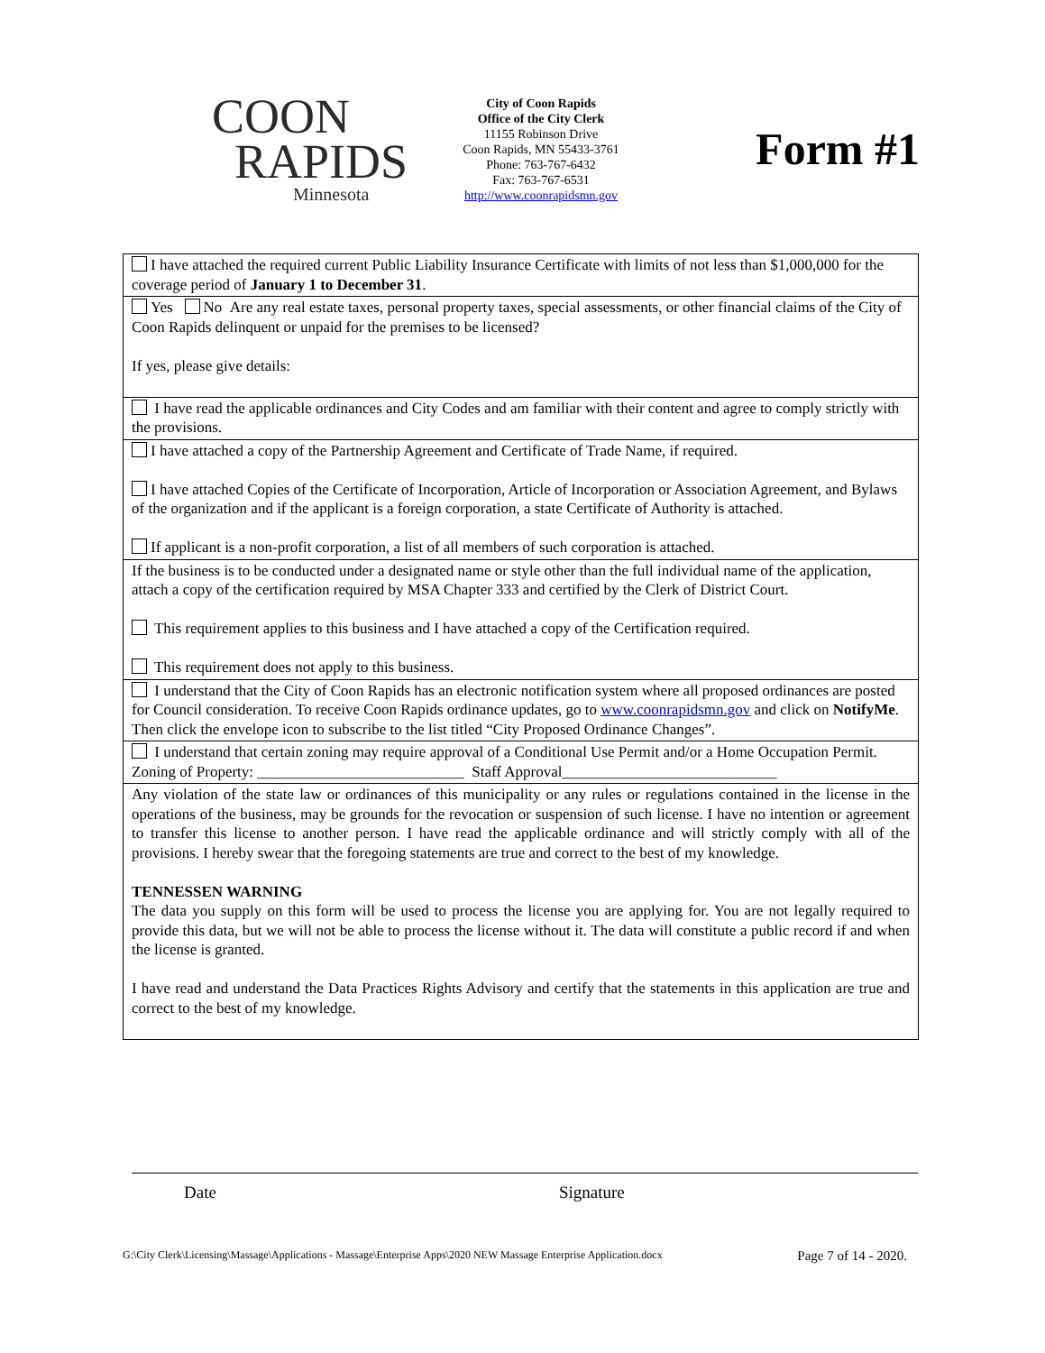COON
RAPIDS
Minnesota
City of Coon Rapids
Office of the City Clerk
11155 Robinson Drive
Coon Rapids, MN 55433-3761
Phone: 763-767-6432
Fax: 763-767-6531
http://www.coonrapidsmn.gov
Form #1
| I have attached the required current Public Liability Insurance Certificate with limits of not less than $1,000,000 for the coverage period of January 1 to December 31 . |
| Yes No Are any real estate taxes, personal property taxes, special assessments, or other financial claims of the City of Coon Rapids delinquent or unpaid for the premises to be licensed? If yes, please give details: |
| I have read the applicable ordinances and City Codes and am familiar with their content and agree to comply strictly with the provisions. |
| I have attached a copy of the Partnership Agreement and Certificate of Trade Name, if required. I have attached Copies of the Certificate of Incorporation, Article of Incorporation or Association Agreement, and Bylaws of the organization and if the applicant is a foreign corporation, a state Certificate of Authority is attached. If applicant is a non-profit corporation, a list of all members of such corporation is attached. |
| If the business is to be conducted under a designated name or style other than the full individual name of the application, attach a copy of the certification required by MSA Chapter 333 and certified by the Clerk of District Court. This requirement applies to this business and I have attached a copy of the Certification required. This requirement does not apply to this business. |
| I understand that the City of Coon Rapids has an electronic notification system where all proposed ordinances are posted for Council consideration. To receive Coon Rapids ordinance updates, go to www.coonrapidsmn.gov and click on NotifyMe . Then click the envelope icon to subscribe to the list titled “City Proposed Ordinance Changes”. |
| I understand that certain zoning may require approval of a Conditional Use Permit and/or a Home Occupation Permit. Zoning of Property: ___________________________ Staff Approval____________________________ |
| Any violation of the state law or ordinances of this municipality or any rules or regulations contained in the license in the operations of the business, may be grounds for the revocation or suspension of such license. I have no intention or agreement to transfer this license to another person. I have read the applicable ordinance and will strictly comply with all of the provisions. I hereby swear that the foregoing statements are true and correct to the best of my knowledge. TENNESSEN WARNING The data you supply on this form will be used to process the license you are applying for. You are not legally required to provide this data, but we will not be able to process the license without it. The data will constitute a public record if and when the license is granted. I have read and understand the Data Practices Rights Advisory and certify that the statements in this application are true and correct to the best of my knowledge. |
Date Signature
G:\City Clerk\Licensing\Massage\Applications - Massage\Enterprise Apps\2020 NEW Massage Enterprise Application.docx Page 7 of 14 - 2020.